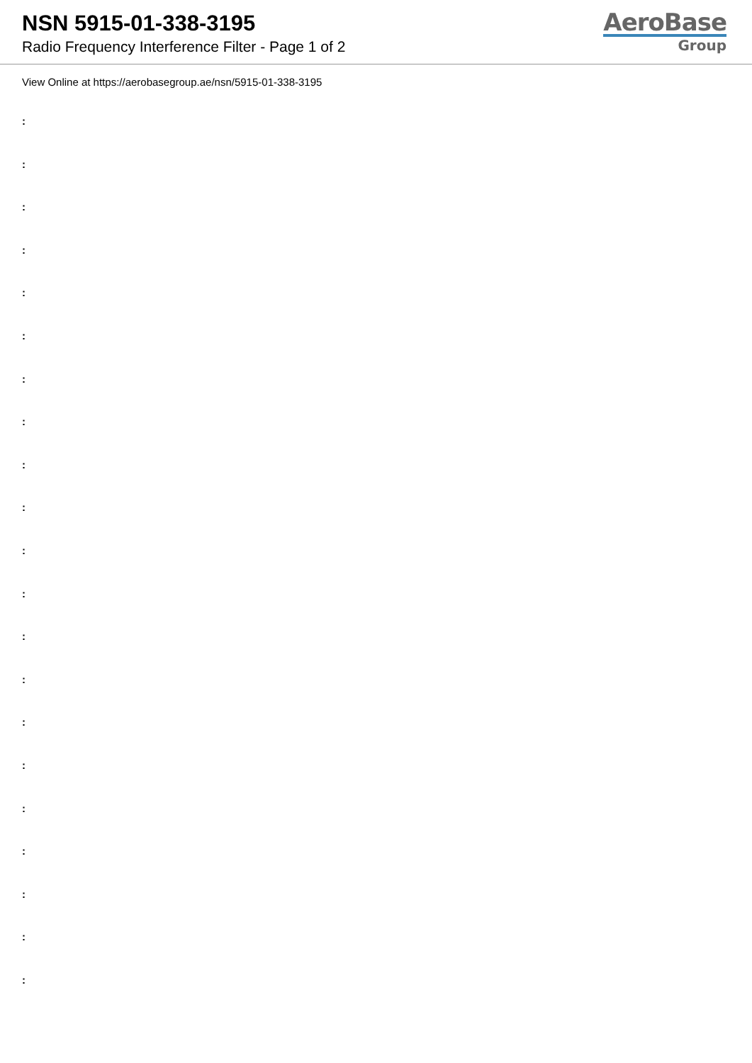NSN 5915-01-338-3195
Radio Frequency Interference Filter - Page 1 of 2
AeroBase
Group
View Online at https://aerobasegroup.ae/nsn/5915-01-338-3195
:
:
:
:
:
:
:
:
:
:
:
:
:
:
:
:
:
:
:
:
: